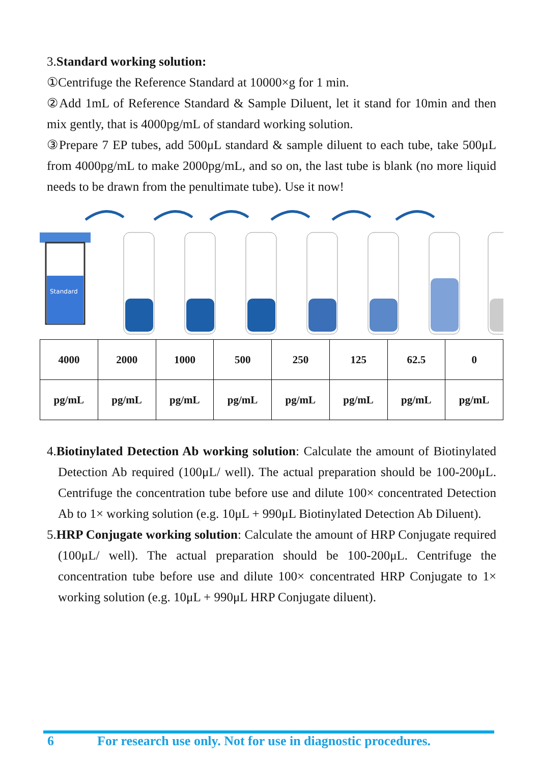3.Standard working solution:
①Centrifuge the Reference Standard at 10000×g for 1 min.
②Add 1mL of Reference Standard & Sample Diluent, let it stand for 10min and then mix gently, that is 4000pg/mL of standard working solution.
③Prepare 7 EP tubes, add 500μL standard & sample diluent to each tube, take 500μL from 4000pg/mL to make 2000pg/mL, and so on, the last tube is blank (no more liquid needs to be drawn from the penultimate tube). Use it now!
Standard
| 4000 | 2000 | 1000 | 500 | 250 | 125 | 62.5 | 0 |
| pg/mL | pg/mL | pg/mL | pg/mL | pg/mL | pg/mL | pg/mL | pg/mL |
4.Biotinylated Detection Ab working solution: Calculate the amount of Biotinylated Detection Ab required (100μL/ well). The actual preparation should be 100-200μL. Centrifuge the concentration tube before use and dilute 100× concentrated Detection Ab to 1× working solution (e.g. 10μL + 990μL Biotinylated Detection Ab Diluent).
5.HRP Conjugate working solution: Calculate the amount of HRP Conjugate required (100μL/ well). The actual preparation should be 100-200μL. Centrifuge the concentration tube before use and dilute 100× concentrated HRP Conjugate to 1× working solution (e.g. 10μL + 990μL HRP Conjugate diluent).
6 For research use only. Not for use in diagnostic procedures.